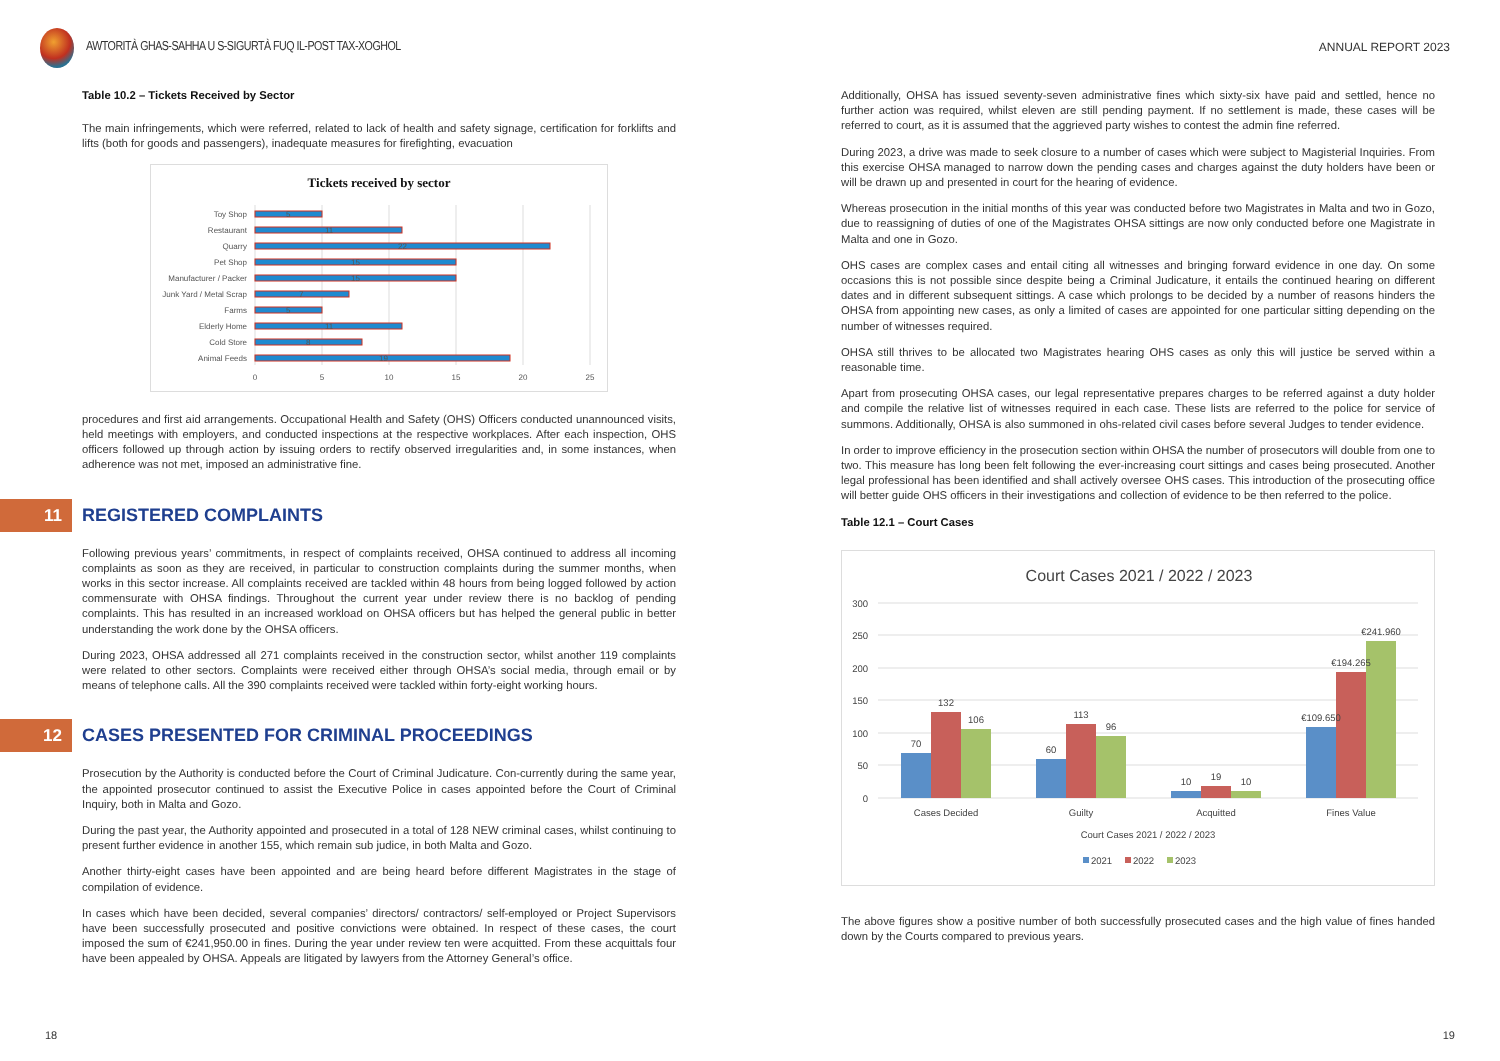AWTORITÀ GHAS-SAHHA U S-SIGURTÀ FUQ IL-POST TAX-XOGHOL
ANNUAL REPORT 2023
Table 10.2 – Tickets Received by Sector
The main infringements, which were referred, related to lack of health and safety signage, certification for forklifts and lifts (both for goods and passengers), inadequate measures for firefighting, evacuation
Tickets received by sector
Toy Shop
Restaurant
Quarry
Pet Shop
Manufacturer / Packer
Junk Yard / Metal Scrap
Farms
Elderly Home
Cold Store
Animal Feeds
5
11
22
15
15
7
5
11
8
19
0
5
10
15
20
25
procedures and first aid arrangements. Occupational Health and Safety (OHS) Officers conducted unannounced visits, held meetings with employers, and conducted inspections at the respective workplaces. After each inspection, OHS officers followed up through action by issuing orders to rectify observed irregularities and, in some instances, when adherence was not met, imposed an administrative fine.
11 REGISTERED COMPLAINTS
Following previous years’ commitments, in respect of complaints received, OHSA continued to address all incoming complaints as soon as they are received, in particular to construction complaints during the summer months, when works in this sector increase. All complaints received are tackled within 48 hours from being logged followed by action commensurate with OHSA findings. Throughout the current year under review there is no backlog of pending complaints. This has resulted in an increased workload on OHSA officers but has helped the general public in better understanding the work done by the OHSA officers.
During 2023, OHSA addressed all 271 complaints received in the construction sector, whilst another 119 complaints were related to other sectors. Complaints were received either through OHSA’s social media, through email or by means of telephone calls. All the 390 complaints received were tackled within forty-eight working hours.
12 CASES PRESENTED FOR CRIMINAL PROCEEDINGS
Prosecution by the Authority is conducted before the Court of Criminal Judicature. Con-currently during the same year, the appointed prosecutor continued to assist the Executive Police in cases appointed before the Court of Criminal Inquiry, both in Malta and Gozo.
During the past year, the Authority appointed and prosecuted in a total of 128 NEW criminal cases, whilst continuing to present further evidence in another 155, which remain sub judice, in both Malta and Gozo.
Another thirty-eight cases have been appointed and are being heard before different Magistrates in the stage of compilation of evidence.
In cases which have been decided, several companies’ directors/ contractors/ self-employed or Project Supervisors have been successfully prosecuted and positive convictions were obtained. In respect of these cases, the court imposed the sum of €241,950.00 in fines. During the year under review ten were acquitted. From these acquittals four have been appealed by OHSA. Appeals are litigated by lawyers from the Attorney General’s office.
Additionally, OHSA has issued seventy-seven administrative fines which sixty-six have paid and settled, hence no further action was required, whilst eleven are still pending payment. If no settlement is made, these cases will be referred to court, as it is assumed that the aggrieved party wishes to contest the admin fine referred.
During 2023, a drive was made to seek closure to a number of cases which were subject to Magisterial Inquiries. From this exercise OHSA managed to narrow down the pending cases and charges against the duty holders have been or will be drawn up and presented in court for the hearing of evidence.
Whereas prosecution in the initial months of this year was conducted before two Magistrates in Malta and two in Gozo, due to reassigning of duties of one of the Magistrates OHSA sittings are now only conducted before one Magistrate in Malta and one in Gozo.
OHS cases are complex cases and entail citing all witnesses and bringing forward evidence in one day. On some occasions this is not possible since despite being a Criminal Judicature, it entails the continued hearing on different dates and in different subsequent sittings. A case which prolongs to be decided by a number of reasons hinders the OHSA from appointing new cases, as only a limited of cases are appointed for one particular sitting depending on the number of witnesses required.
OHSA still thrives to be allocated two Magistrates hearing OHS cases as only this will justice be served within a reasonable time.
Apart from prosecuting OHSA cases, our legal representative prepares charges to be referred against a duty holder and compile the relative list of witnesses required in each case. These lists are referred to the police for service of summons. Additionally, OHSA is also summoned in ohs-related civil cases before several Judges to tender evidence.
In order to improve efficiency in the prosecution section within OHSA the number of prosecutors will double from one to two. This measure has long been felt following the ever-increasing court sittings and cases being prosecuted. Another legal professional has been identified and shall actively oversee OHS cases. This introduction of the prosecuting office will better guide OHS officers in their investigations and collection of evidence to be then referred to the police.
Table 12.1 – Court Cases
Court Cases 2021 / 2022 / 2023
300
250
200
150
100
50
0
70
132
106
60
113
96
10
19
10
€109.650
€194.265
€241.960
Cases Decided
Guilty
Acquitted
Fines Value
Court Cases 2021 / 2022 / 2023
2021
2022
2023
The above figures show a positive number of both successfully prosecuted cases and the high value of fines handed down by the Courts compared to previous years.
18 19